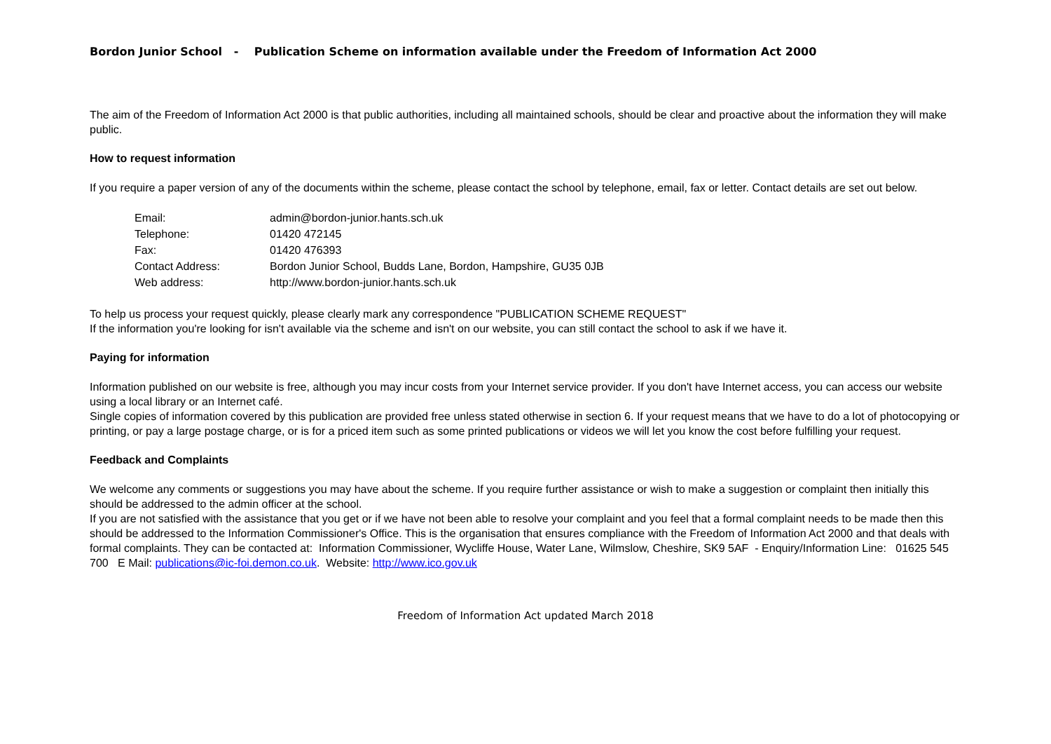Bordon Junior School - Publication Scheme on information available under the Freedom of Information Act 2000
The aim of the Freedom of Information Act 2000 is that public authorities, including all maintained schools, should be clear and proactive about the information they will make public.
How to request information
If you require a paper version of any of the documents within the scheme, please contact the school by telephone, email, fax or letter. Contact details are set out below.
| Email: | admin@bordon-junior.hants.sch.uk |
| Telephone: | 01420 472145 |
| Fax: | 01420 476393 |
| Contact Address: | Bordon Junior School, Budds Lane, Bordon, Hampshire, GU35 0JB |
| Web address: | http://www.bordon-junior.hants.sch.uk |
To help us process your request quickly, please clearly mark any correspondence "PUBLICATION SCHEME REQUEST"
If the information you're looking for isn't available via the scheme and isn't on our website, you can still contact the school to ask if we have it.
Paying for information
Information published on our website is free, although you may incur costs from your Internet service provider. If you don't have Internet access, you can access our website using a local library or an Internet café.
Single copies of information covered by this publication are provided free unless stated otherwise in section 6. If your request means that we have to do a lot of photocopying or printing, or pay a large postage charge, or is for a priced item such as some printed publications or videos we will let you know the cost before fulfilling your request.
Feedback and Complaints
We welcome any comments or suggestions you may have about the scheme. If you require further assistance or wish to make a suggestion or complaint then initially this should be addressed to the admin officer at the school.
If you are not satisfied with the assistance that you get or if we have not been able to resolve your complaint and you feel that a formal complaint needs to be made then this should be addressed to the Information Commissioner's Office. This is the organisation that ensures compliance with the Freedom of Information Act 2000 and that deals with formal complaints. They can be contacted at: Information Commissioner, Wycliffe House, Water Lane, Wilmslow, Cheshire, SK9 5AF - Enquiry/Information Line: 01625 545 700 E Mail: publications@ic-foi.demon.co.uk. Website: http://www.ico.gov.uk
Freedom of Information Act updated March 2018